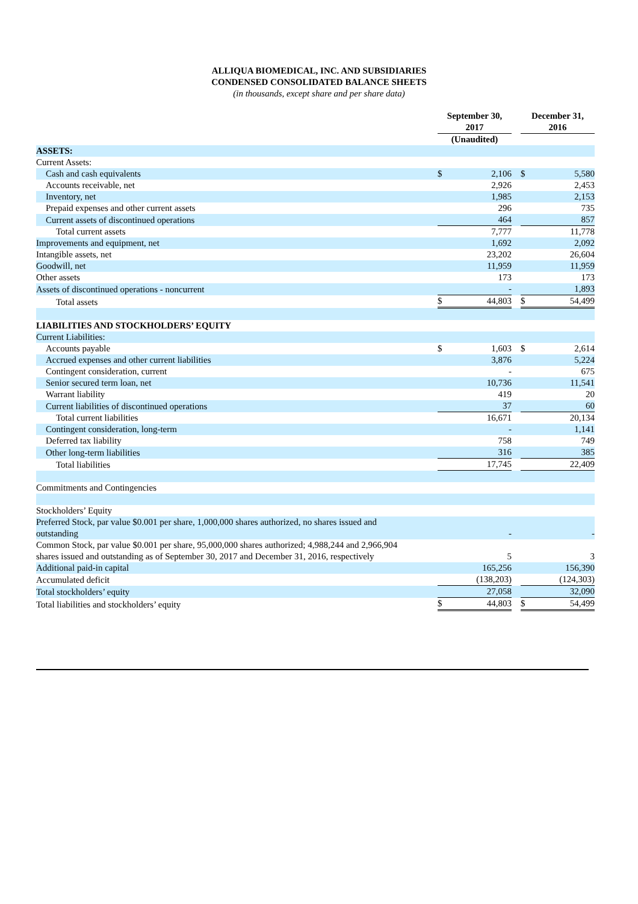ALLIQUA BIOMEDICAL, INC. AND SUBSIDIARIES
CONDENSED CONSOLIDATED BALANCE SHEETS
(in thousands, except share and per share data)
| | September 30, 2017 | | | December 31, 2016 | |
| --- | --- | --- | --- | --- | --- |
| | (Unaudited) | | | | |
| ASSETS: | | | | | |
| Current Assets: | | | | | |
| Cash and cash equivalents | $ | 2,106 | | $ | 5,580 |
| Accounts receivable, net | | 2,926 | | | 2,453 |
| Inventory, net | | 1,985 | | | 2,153 |
| Prepaid expenses and other current assets | | 296 | | | 735 |
| Current assets of discontinued operations | | 464 | | | 857 |
| Total current assets | | 7,777 | | | 11,778 |
| Improvements and equipment, net | | 1,692 | | | 2,092 |
| Intangible assets, net | | 23,202 | | | 26,604 |
| Goodwill, net | | 11,959 | | | 11,959 |
| Other assets | | 173 | | | 173 |
| Assets of discontinued operations - noncurrent | | - | | | 1,893 |
| Total assets | $ | 44,803 | | $ | 54,499 |
| LIABILITIES AND STOCKHOLDERS’ EQUITY | | | | | |
| Current Liabilities: | | | | | |
| Accounts payable | $ | 1,603 | | $ | 2,614 |
| Accrued expenses and other current liabilities | | 3,876 | | | 5,224 |
| Contingent consideration, current | | - | | | 675 |
| Senior secured term loan, net | | 10,736 | | | 11,541 |
| Warrant liability | | 419 | | | 20 |
| Current liabilities of discontinued operations | | 37 | | | 60 |
| Total current liabilities | | 16,671 | | | 20,134 |
| Contingent consideration, long-term | | - | | | 1,141 |
| Deferred tax liability | | 758 | | | 749 |
| Other long-term liabilities | | 316 | | | 385 |
| Total liabilities | | 17,745 | | | 22,409 |
| Commitments and Contingencies | | | | | |
| Stockholders’ Equity | | | | | |
| Preferred Stock, par value $0.001 per share, 1,000,000 shares authorized, no shares issued and outstanding | | - | | | - |
| Common Stock, par value $0.001 per share, 95,000,000 shares authorized; 4,988,244 and 2,966,904 shares issued and outstanding as of September 30, 2017 and December 31, 2016, respectively | | 5 | | | 3 |
| Additional paid-in capital | | 165,256 | | | 156,390 |
| Accumulated deficit | | (138,203) | | | (124,303) |
| Total stockholders’ equity | | 27,058 | | | 32,090 |
| Total liabilities and stockholders’ equity | $ | 44,803 | | $ | 54,499 |